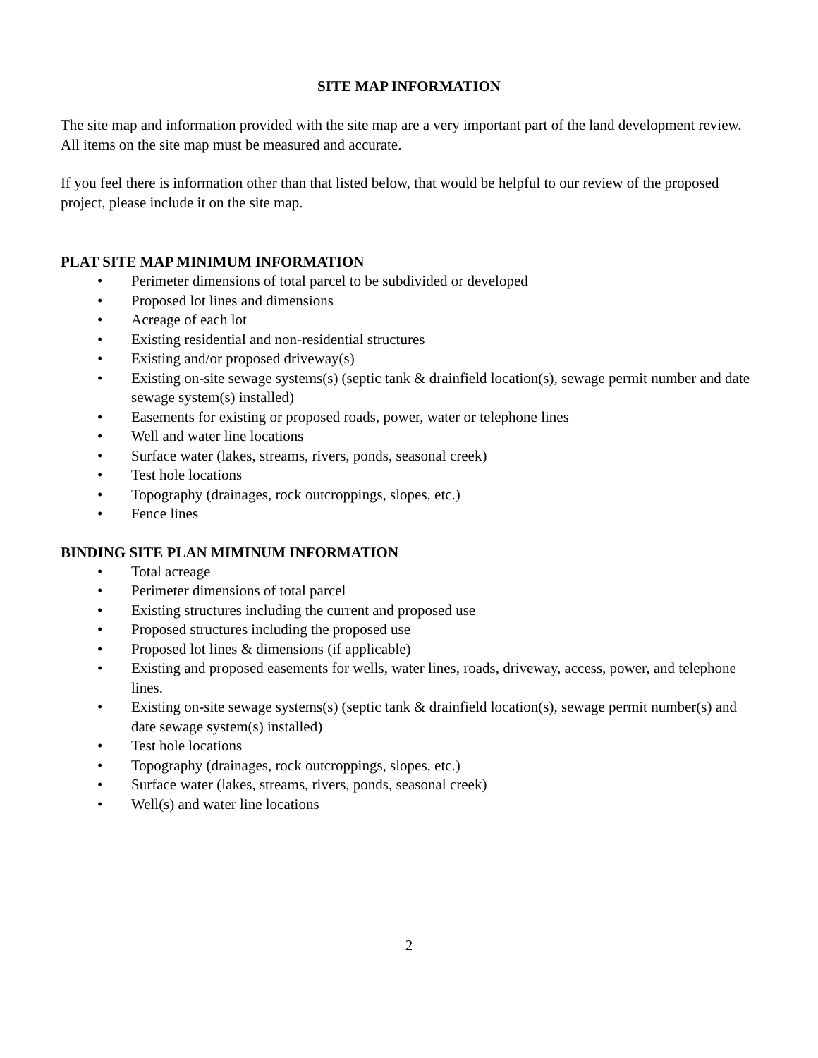SITE MAP INFORMATION
The site map and information provided with the site map are a very important part of the land development review. All items on the site map must be measured and accurate.
If you feel there is information other than that listed below, that would be helpful to our review of the proposed project, please include it on the site map.
PLAT SITE MAP MINIMUM INFORMATION
• Perimeter dimensions of total parcel to be subdivided or developed
• Proposed lot lines and dimensions
• Acreage of each lot
• Existing residential and non-residential structures
• Existing and/or proposed driveway(s)
• Existing on-site sewage systems(s) (septic tank & drainfield location(s), sewage permit number and date sewage system(s) installed)
• Easements for existing or proposed roads, power, water or telephone lines
• Well and water line locations
• Surface water (lakes, streams, rivers, ponds, seasonal creek)
• Test hole locations
• Topography (drainages, rock outcroppings, slopes, etc.)
• Fence lines
BINDING SITE PLAN MIMINUM INFORMATION
• Total acreage
• Perimeter dimensions of total parcel
• Existing structures including the current and proposed use
• Proposed structures including the proposed use
• Proposed lot lines & dimensions (if applicable)
• Existing and proposed easements for wells, water lines, roads, driveway, access, power, and telephone lines.
• Existing on-site sewage systems(s) (septic tank & drainfield location(s), sewage permit number(s) and date sewage system(s) installed)
• Test hole locations
• Topography (drainages, rock outcroppings, slopes, etc.)
• Surface water (lakes, streams, rivers, ponds, seasonal creek)
• Well(s) and water line locations
2